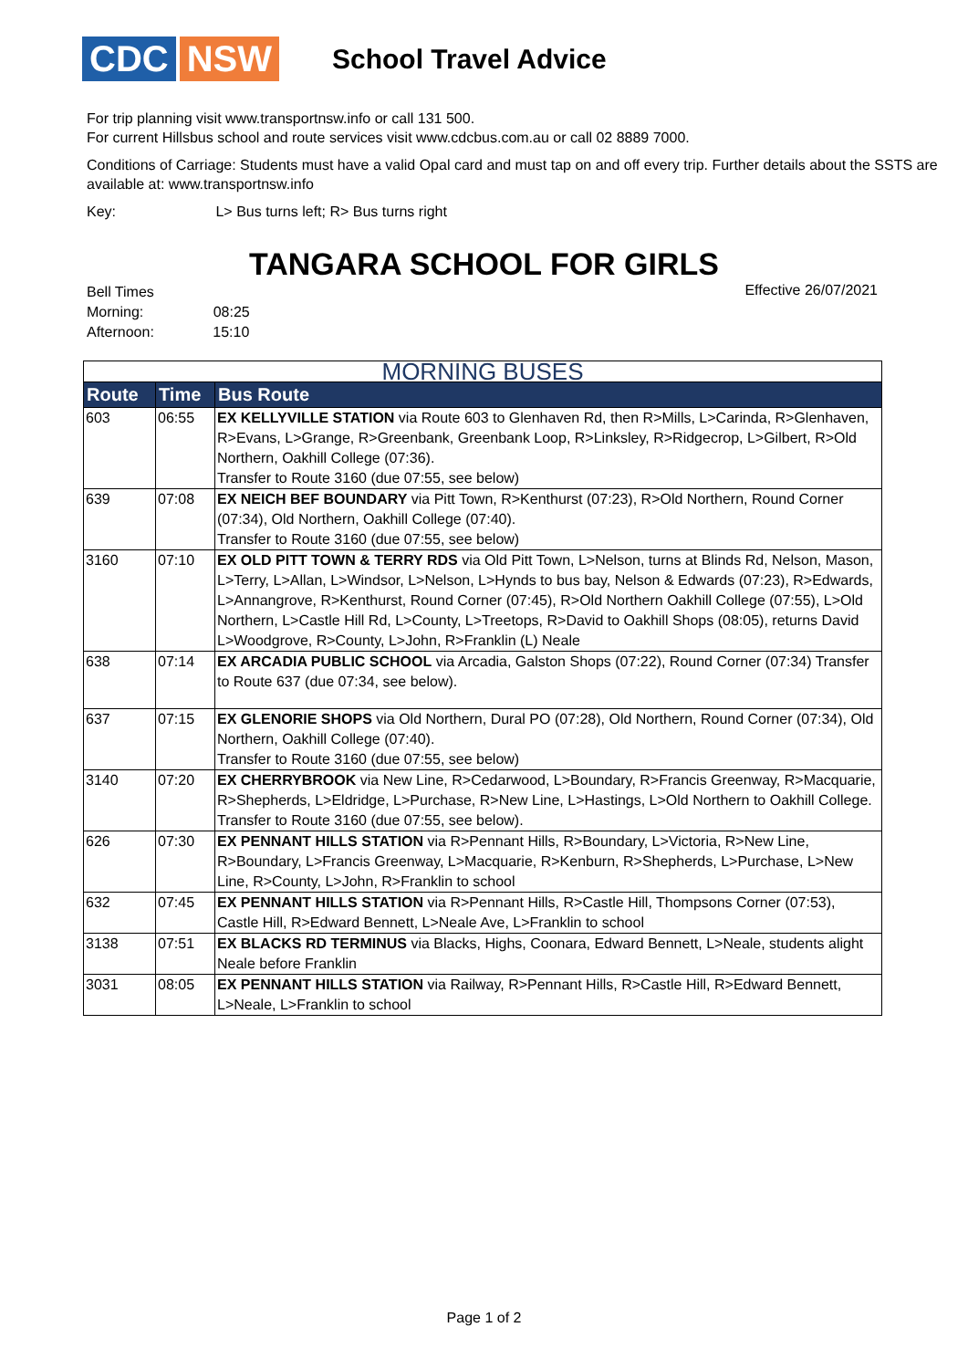CDC NSW
School Travel Advice
For trip planning visit www.transportnsw.info or call 131 500.
For current Hillsbus school and route services visit www.cdcbus.com.au or call 02 8889 7000.
Conditions of Carriage: Students must have a valid Opal card and must tap on and off every trip. Further details about the SSTS are available at: www.transportnsw.info
Key: L> Bus turns left; R> Bus turns right
TANGARA SCHOOL FOR GIRLS
Bell Times
Morning: 08:25
Afternoon: 15:10
Effective 26/07/2021
| MORNING BUSES | | |
| Route | Time | Bus Route |
| 603 | 06:55 | EX KELLYVILLE STATION via Route 603 to Glenhaven Rd, then R>Mills, L>Carinda, R>Glenhaven, R>Evans, L>Grange, R>Greenbank, Greenbank Loop, R>Linksley, R>Ridgecrop, L>Gilbert, R>Old Northern, Oakhill College (07:36). Transfer to Route 3160 (due 07:55, see below) |
| 639 | 07:08 | EX NEICH BEF BOUNDARY via Pitt Town, R>Kenthurst (07:23), R>Old Northern, Round Corner (07:34), Old Northern, Oakhill College (07:40). Transfer to Route 3160 (due 07:55, see below) |
| 3160 | 07:10 | EX OLD PITT TOWN & TERRY RDS via Old Pitt Town, L>Nelson, turns at Blinds Rd, Nelson, Mason, L>Terry, L>Allan, L>Windsor, L>Nelson, L>Hynds to bus bay, Nelson & Edwards (07:23), R>Edwards, L>Annangrove, R>Kenthurst, Round Corner (07:45), R>Old Northern Oakhill College (07:55), L>Old Northern, L>Castle Hill Rd, L>County, L>Treetops, R>David to Oakhill Shops (08:05), returns David L>Woodgrove, R>County, L>John, R>Franklin (L) Neale |
| 638 | 07:14 | EX ARCADIA PUBLIC SCHOOL via Arcadia, Galston Shops (07:22), Round Corner (07:34) Transfer to Route 637 (due 07:34, see below). |
| 637 | 07:15 | EX GLENORIE SHOPS via Old Northern, Dural PO (07:28), Old Northern, Round Corner (07:34), Old Northern, Oakhill College (07:40). Transfer to Route 3160 (due 07:55, see below) |
| 3140 | 07:20 | EX CHERRYBROOK via New Line, R>Cedarwood, L>Boundary, R>Francis Greenway, R>Macquarie, R>Shepherds, L>Eldridge, L>Purchase, R>New Line, L>Hastings, L>Old Northern to Oakhill College. Transfer to Route 3160 (due 07:55, see below). |
| 626 | 07:30 | EX PENNANT HILLS STATION via R>Pennant Hills, R>Boundary, L>Victoria, R>New Line, R>Boundary, L>Francis Greenway, L>Macquarie, R>Kenburn, R>Shepherds, L>Purchase, L>New Line, R>County, L>John, R>Franklin to school |
| 632 | 07:45 | EX PENNANT HILLS STATION via R>Pennant Hills, R>Castle Hill, Thompsons Corner (07:53), Castle Hill, R>Edward Bennett, L>Neale Ave, L>Franklin to school |
| 3138 | 07:51 | EX BLACKS RD TERMINUS via Blacks, Highs, Coonara, Edward Bennett, L>Neale, students alight Neale before Franklin |
| 3031 | 08:05 | EX PENNANT HILLS STATION via Railway, R>Pennant Hills, R>Castle Hill, R>Edward Bennett, L>Neale, L>Franklin to school |
Page 1 of 2